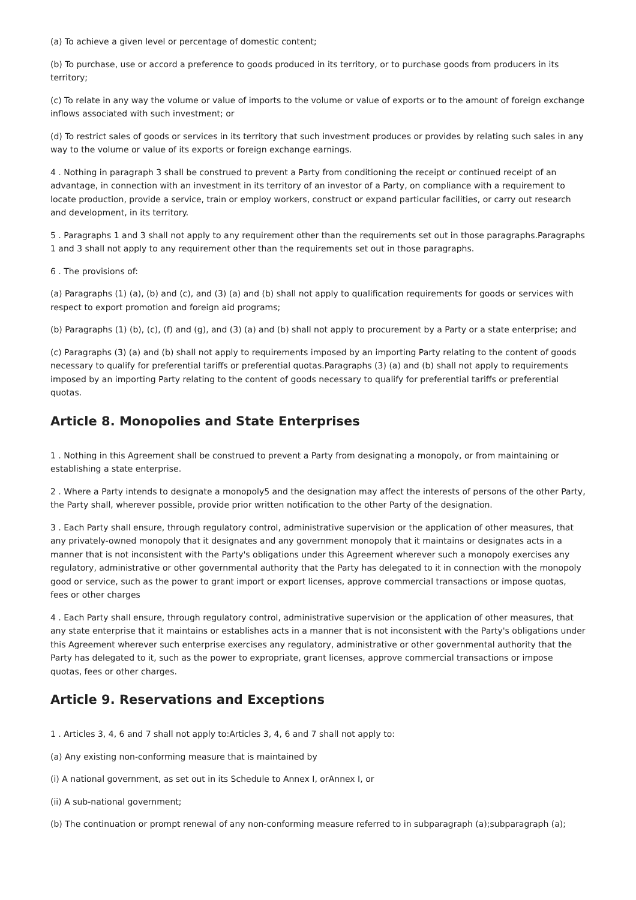(a) To achieve a given level or percentage of domestic content;
(b) To purchase, use or accord a preference to goods produced in its territory, or to purchase goods from producers in its territory;
(c) To relate in any way the volume or value of imports to the volume or value of exports or to the amount of foreign exchange inflows associated with such investment; or
(d) To restrict sales of goods or services in its territory that such investment produces or provides by relating such sales in any way to the volume or value of its exports or foreign exchange earnings.
4 . Nothing in paragraph 3 shall be construed to prevent a Party from conditioning the receipt or continued receipt of an advantage, in connection with an investment in its territory of an investor of a Party, on compliance with a requirement to locate production, provide a service, train or employ workers, construct or expand particular facilities, or carry out research and development, in its territory.
5 . Paragraphs 1 and 3 shall not apply to any requirement other than the requirements set out in those paragraphs.Paragraphs 1 and 3 shall not apply to any requirement other than the requirements set out in those paragraphs.
6 . The provisions of:
(a) Paragraphs (1) (a), (b) and (c), and (3) (a) and (b) shall not apply to qualification requirements for goods or services with respect to export promotion and foreign aid programs;
(b) Paragraphs (1) (b), (c), (f) and (g), and (3) (a) and (b) shall not apply to procurement by a Party or a state enterprise; and
(c) Paragraphs (3) (a) and (b) shall not apply to requirements imposed by an importing Party relating to the content of goods necessary to qualify for preferential tariffs or preferential quotas.Paragraphs (3) (a) and (b) shall not apply to requirements imposed by an importing Party relating to the content of goods necessary to qualify for preferential tariffs or preferential quotas.
Article 8. Monopolies and State Enterprises
1 . Nothing in this Agreement shall be construed to prevent a Party from designating a monopoly, or from maintaining or establishing a state enterprise.
2 . Where a Party intends to designate a monopoly5 and the designation may affect the interests of persons of the other Party, the Party shall, wherever possible, provide prior written notification to the other Party of the designation.
3 . Each Party shall ensure, through regulatory control, administrative supervision or the application of other measures, that any privately-owned monopoly that it designates and any government monopoly that it maintains or designates acts in a manner that is not inconsistent with the Party's obligations under this Agreement wherever such a monopoly exercises any regulatory, administrative or other governmental authority that the Party has delegated to it in connection with the monopoly good or service, such as the power to grant import or export licenses, approve commercial transactions or impose quotas, fees or other charges
4 . Each Party shall ensure, through regulatory control, administrative supervision or the application of other measures, that any state enterprise that it maintains or establishes acts in a manner that is not inconsistent with the Party's obligations under this Agreement wherever such enterprise exercises any regulatory, administrative or other governmental authority that the Party has delegated to it, such as the power to expropriate, grant licenses, approve commercial transactions or impose quotas, fees or other charges.
Article 9. Reservations and Exceptions
1 . Articles 3, 4, 6 and 7 shall not apply to:Articles 3, 4, 6 and 7 shall not apply to:
(a) Any existing non-conforming measure that is maintained by
(i) A national government, as set out in its Schedule to Annex I, orAnnex I, or
(ii) A sub-national government;
(b) The continuation or prompt renewal of any non-conforming measure referred to in subparagraph (a);subparagraph (a);